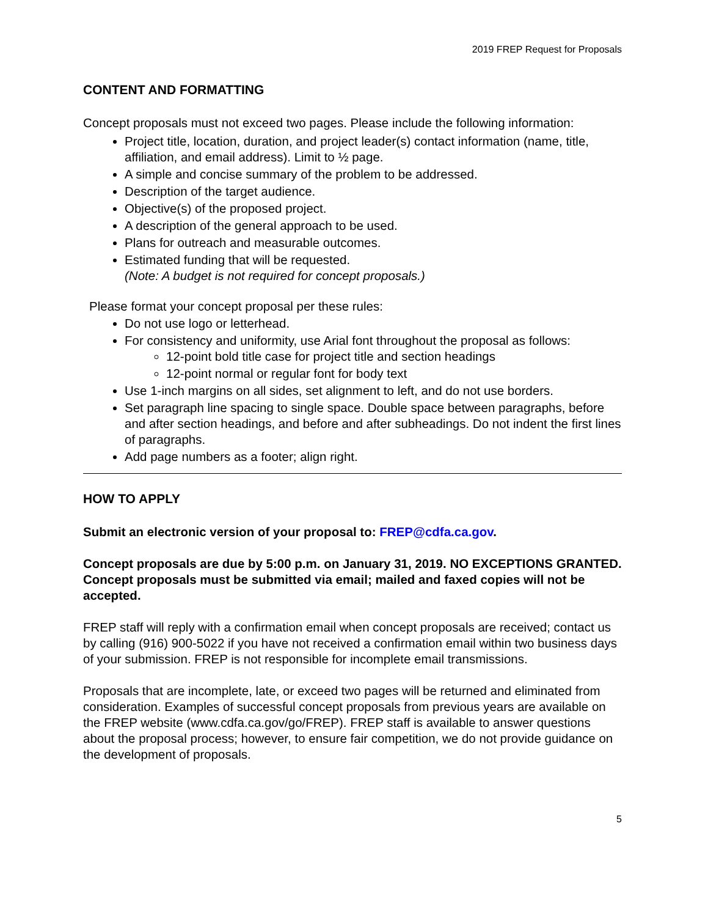2019 FREP Request for Proposals
CONTENT AND FORMATTING
Concept proposals must not exceed two pages. Please include the following information:
Project title, location, duration, and project leader(s) contact information (name, title, affiliation, and email address). Limit to ½ page.
A simple and concise summary of the problem to be addressed.
Description of the target audience.
Objective(s) of the proposed project.
A description of the general approach to be used.
Plans for outreach and measurable outcomes.
Estimated funding that will be requested.
(Note: A budget is not required for concept proposals.)
Please format your concept proposal per these rules:
Do not use logo or letterhead.
For consistency and uniformity, use Arial font throughout the proposal as follows:
12-point bold title case for project title and section headings
12-point normal or regular font for body text
Use 1-inch margins on all sides, set alignment to left, and do not use borders.
Set paragraph line spacing to single space. Double space between paragraphs, before and after section headings, and before and after subheadings. Do not indent the first lines of paragraphs.
Add page numbers as a footer; align right.
HOW TO APPLY
Submit an electronic version of your proposal to: FREP@cdfa.ca.gov.
Concept proposals are due by 5:00 p.m. on January 31, 2019. NO EXCEPTIONS GRANTED. Concept proposals must be submitted via email; mailed and faxed copies will not be accepted.
FREP staff will reply with a confirmation email when concept proposals are received; contact us by calling (916) 900-5022 if you have not received a confirmation email within two business days of your submission. FREP is not responsible for incomplete email transmissions.
Proposals that are incomplete, late, or exceed two pages will be returned and eliminated from consideration. Examples of successful concept proposals from previous years are available on the FREP website (www.cdfa.ca.gov/go/FREP). FREP staff is available to answer questions about the proposal process; however, to ensure fair competition, we do not provide guidance on the development of proposals.
5